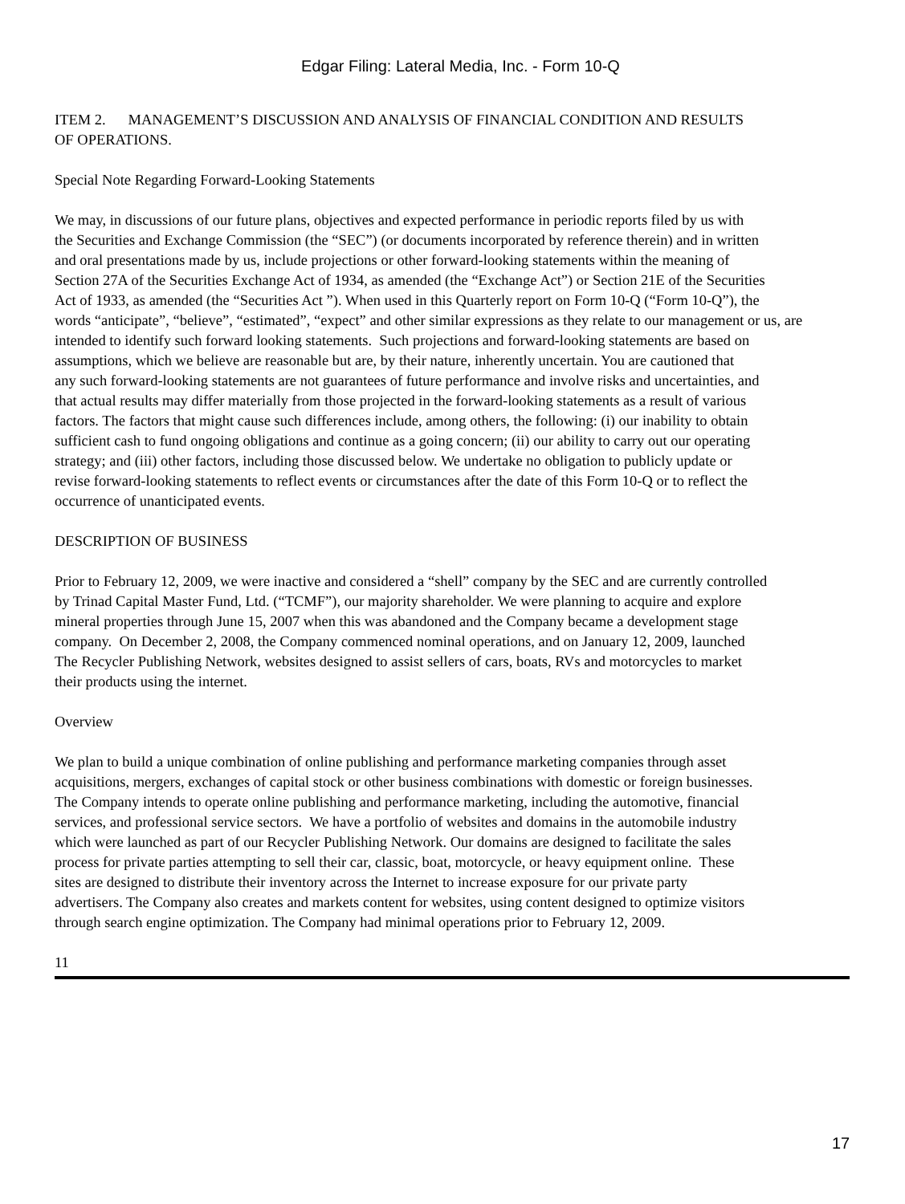Edgar Filing: Lateral Media, Inc. - Form 10-Q
ITEM 2. MANAGEMENT’S DISCUSSION AND ANALYSIS OF FINANCIAL CONDITION AND RESULTS
OF OPERATIONS.
Special Note Regarding Forward-Looking Statements
We may, in discussions of our future plans, objectives and expected performance in periodic reports filed by us with
the Securities and Exchange Commission (the “SEC”) (or documents incorporated by reference therein) and in written
and oral presentations made by us, include projections or other forward-looking statements within the meaning of
Section 27A of the Securities Exchange Act of 1934, as amended (the “Exchange Act”) or Section 21E of the Securities
Act of 1933, as amended (the “Securities Act ”). When used in this Quarterly report on Form 10-Q (“Form 10-Q”), the
words “anticipate”, “believe”, “estimated”, “expect” and other similar expressions as they relate to our management or us, are
intended to identify such forward looking statements. Such projections and forward-looking statements are based on
assumptions, which we believe are reasonable but are, by their nature, inherently uncertain. You are cautioned that
any such forward-looking statements are not guarantees of future performance and involve risks and uncertainties, and
that actual results may differ materially from those projected in the forward-looking statements as a result of various
factors. The factors that might cause such differences include, among others, the following: (i) our inability to obtain
sufficient cash to fund ongoing obligations and continue as a going concern; (ii) our ability to carry out our operating
strategy; and (iii) other factors, including those discussed below. We undertake no obligation to publicly update or
revise forward-looking statements to reflect events or circumstances after the date of this Form 10-Q or to reflect the
occurrence of unanticipated events.
DESCRIPTION OF BUSINESS
Prior to February 12, 2009, we were inactive and considered a “shell” company by the SEC and are currently controlled
by Trinad Capital Master Fund, Ltd. (“TCMF”), our majority shareholder. We were planning to acquire and explore
mineral properties through June 15, 2007 when this was abandoned and the Company became a development stage
company. On December 2, 2008, the Company commenced nominal operations, and on January 12, 2009, launched
The Recycler Publishing Network, websites designed to assist sellers of cars, boats, RVs and motorcycles to market
their products using the internet.
Overview
We plan to build a unique combination of online publishing and performance marketing companies through asset
acquisitions, mergers, exchanges of capital stock or other business combinations with domestic or foreign businesses.
The Company intends to operate online publishing and performance marketing, including the automotive, financial
services, and professional service sectors. We have a portfolio of websites and domains in the automobile industry
which were launched as part of our Recycler Publishing Network. Our domains are designed to facilitate the sales
process for private parties attempting to sell their car, classic, boat, motorcycle, or heavy equipment online. These
sites are designed to distribute their inventory across the Internet to increase exposure for our private party
advertisers. The Company also creates and markets content for websites, using content designed to optimize visitors
through search engine optimization. The Company had minimal operations prior to February 12, 2009.
11
17